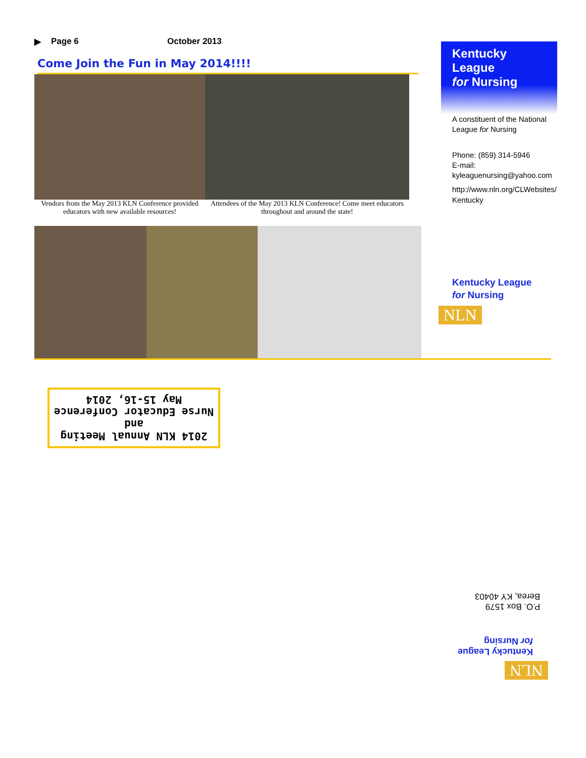▶ Page 6 October 2013
Come Join the Fun in May 2014!!!!
Vendors from the May 2013 KLN Conference provided educators with new available resources!
Attendees of the May 2013 KLN Conference! Come meet educators throughout and around the state!
Kentucky League
for Nursing
A constituent of the National League for Nursing
Phone: (859) 314-5946
E-mail: kyleaguenursing@yahoo.com
http://www.nln.org/CLWebsites/ Kentucky
Kentucky League
for Nursing
NLN
2014 KLN Annual Meeting and
Nurse Educator Conference
May 15-16, 2014
P.O. Box 1579
Berea, KY 40403
NLN
Kentucky League
for Nursing